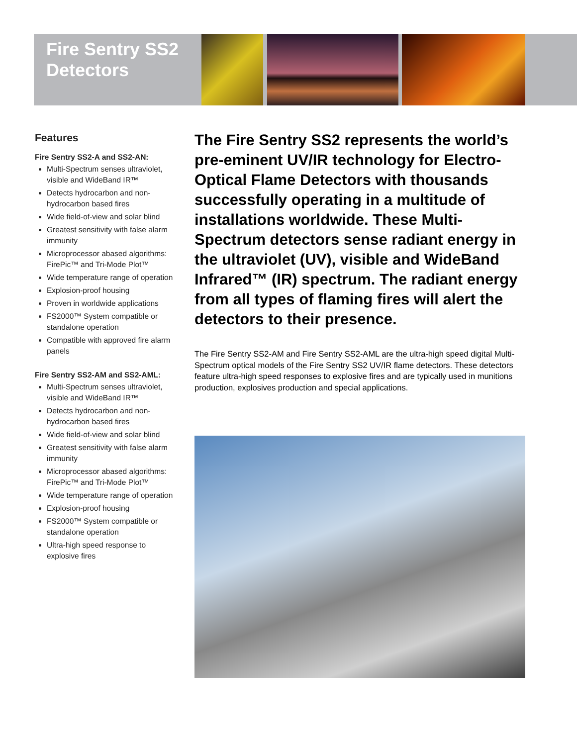Fire Sentry SS2
Detectors
Features
Fire Sentry SS2-A and SS2-AN:
Multi-Spectrum senses ultraviolet, visible and WideBand IR™
Detects hydrocarbon and non-hydrocarbon based fires
Wide field-of-view and solar blind
Greatest sensitivity with false alarm immunity
Microprocessor abased algorithms: FirePic™ and Tri-Mode Plot™
Wide temperature range of operation
Explosion-proof housing
Proven in worldwide applications
FS2000™ System compatible or standalone operation
Compatible with approved fire alarm panels
Fire Sentry SS2-AM and SS2-AML:
Multi-Spectrum senses ultraviolet, visible and WideBand IR™
Detects hydrocarbon and non-hydrocarbon based fires
Wide field-of-view and solar blind
Greatest sensitivity with false alarm immunity
Microprocessor abased algorithms: FirePic™ and Tri-Mode Plot™
Wide temperature range of operation
Explosion-proof housing
FS2000™ System compatible or standalone operation
Ultra-high speed response to explosive fires
The Fire Sentry SS2 represents the world’s pre-eminent UV/IR technology for Electro-Optical Flame Detectors with thousands successfully operating in a multitude of installations worldwide. These Multi-Spectrum detectors sense radiant energy in the ultraviolet (UV), visible and WideBand Infrared™ (IR) spectrum. The radiant energy from all types of flaming fires will alert the detectors to their presence.
The Fire Sentry SS2-AM and Fire Sentry SS2-AML are the ultra-high speed digital Multi-Spectrum optical models of the Fire Sentry SS2 UV/IR flame detectors. These detectors feature ultra-high speed responses to explosive fires and are typically used in munitions production, explosives production and special applications.